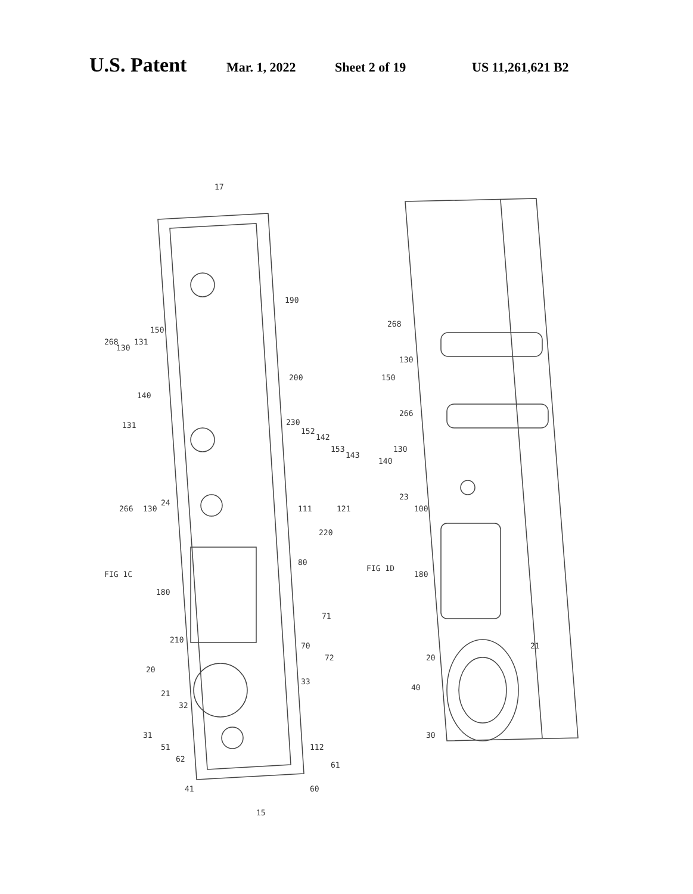U.S. Patent Mar. 1, 2022 Sheet 2 of 19 US 11,261,621 B2
FIG 1C
FIG 1D
17
190
150
268
130
131
200
140
131
230
152
142
153
143
266
130
24
111
121
220
80
180
210
20
71
70
72
21
32
33
31
51
112
62
61
41
60
15
268
130
150
266
130
140
23
100
180
20
21
40
30